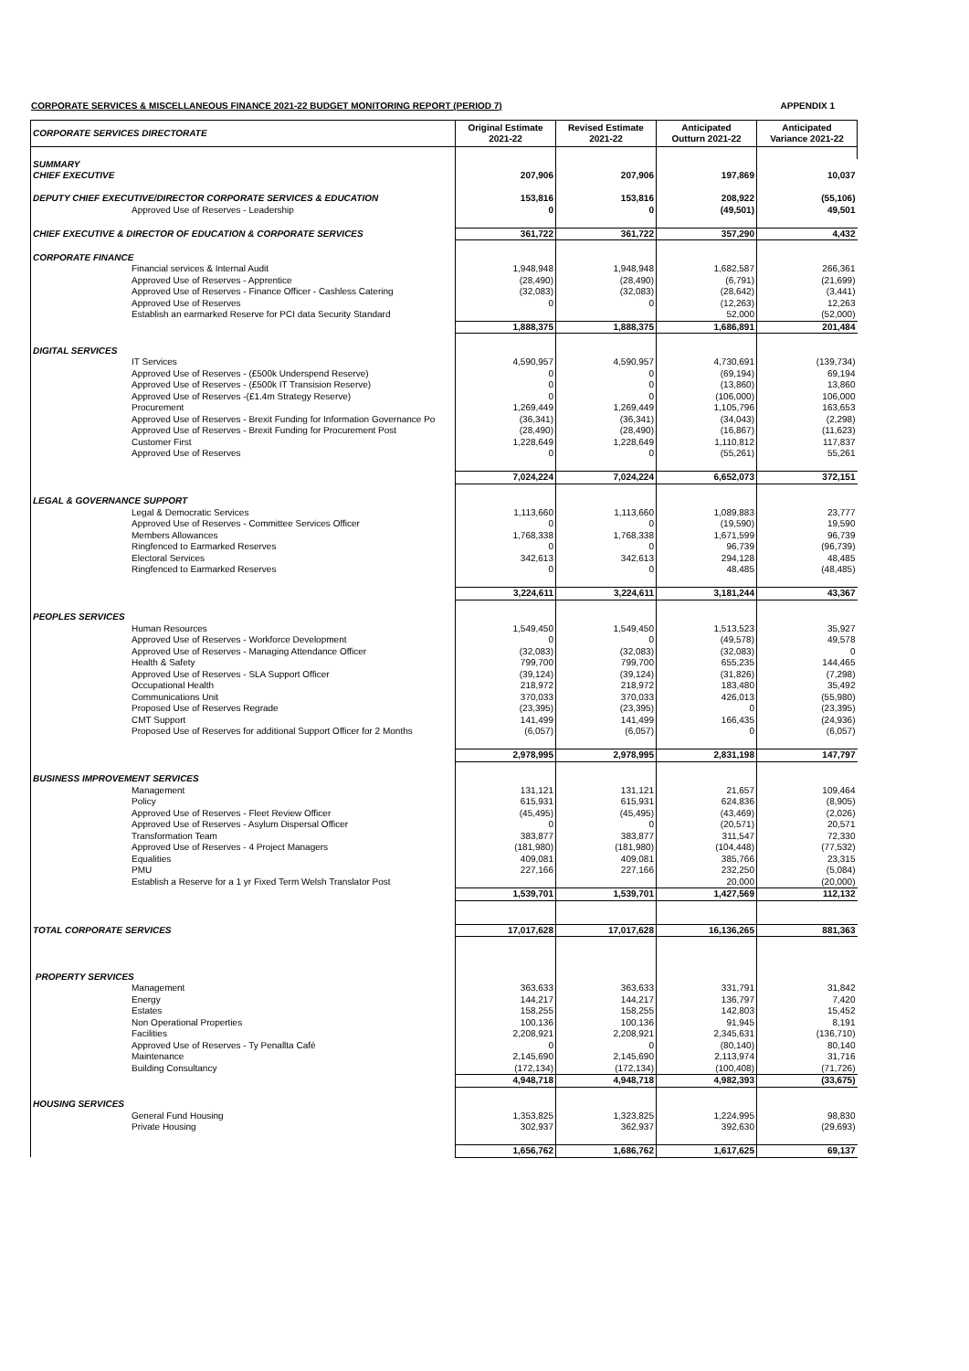CORPORATE SERVICES & MISCELLANEOUS FINANCE 2021-22 BUDGET MONITORING REPORT (PERIOD 7) APPENDIX 1
| CORPORATE SERVICES DIRECTORATE | Original Estimate 2021-22 | Revised Estimate 2021-22 | Anticipated Outturn 2021-22 | Anticipated Variance 2021-22 |
| --- | --- | --- | --- | --- |
| SUMMARY | | | | |
| CHIEF EXECUTIVE | 207,906 | 207,906 | 197,869 | 10,037 |
| DEPUTY CHIEF EXECUTIVE/DIRECTOR CORPORATE SERVICES & EDUCATION | 153,816 | 153,816 | 208,922 | (55,106) |
| Approved Use of Reserves - Leadership | 0 | 0 | (49,501) | 49,501 |
| CHIEF EXECUTIVE & DIRECTOR OF EDUCATION & CORPORATE SERVICES | 361,722 | 361,722 | 357,290 | 4,432 |
| CORPORATE FINANCE | | | | |
| Financial services & Internal Audit | 1,948,948 | 1,948,948 | 1,682,587 | 266,361 |
| Approved Use of Reserves - Apprentice | (28,490) | (28,490) | (6,791) | (21,699) |
| Approved Use of Reserves - Finance Officer - Cashless Catering | (32,083) | (32,083) | (28,642) | (3,441) |
| Approved Use of Reserves | 0 | 0 | (12,263) | 12,263 |
| Establish an earmarked Reserve for PCI data Security Standard | | | 52,000 | (52,000) |
| | 1,888,375 | 1,888,375 | 1,686,891 | 201,484 |
| DIGITAL SERVICES | | | | |
| IT Services | 4,590,957 | 4,590,957 | 4,730,691 | (139,734) |
| Approved Use of Reserves - (£500k Underspend Reserve) | 0 | 0 | (69,194) | 69,194 |
| Approved Use of Reserves - (£500k IT Transision Reserve) | 0 | 0 | (13,860) | 13,860 |
| Approved Use of Reserves -(£1.4m Strategy Reserve) | 0 | 0 | (106,000) | 106,000 |
| Procurement | 1,269,449 | 1,269,449 | 1,105,796 | 163,653 |
| Approved Use of Reserves - Brexit Funding for Information Governance Po | (36,341) | (36,341) | (34,043) | (2,298) |
| Approved Use of Reserves - Brexit Funding for Procurement Post | (28,490) | (28,490) | (16,867) | (11,623) |
| Customer First | 1,228,649 | 1,228,649 | 1,110,812 | 117,837 |
| Approved Use of Reserves | 0 | 0 | (55,261) | 55,261 |
| | 7,024,224 | 7,024,224 | 6,652,073 | 372,151 |
| LEGAL & GOVERNANCE SUPPORT | | | | |
| Legal & Democratic Services | 1,113,660 | 1,113,660 | 1,089,883 | 23,777 |
| Approved Use of Reserves - Committee Services Officer | 0 | 0 | (19,590) | 19,590 |
| Members Allowances | 1,768,338 | 1,768,338 | 1,671,599 | 96,739 |
| Ringfenced to Earmarked Reserves | 0 | 0 | 96,739 | (96,739) |
| Electoral Services | 342,613 | 342,613 | 294,128 | 48,485 |
| Ringfenced to Earmarked Reserves | 0 | 0 | 48,485 | (48,485) |
| | 3,224,611 | 3,224,611 | 3,181,244 | 43,367 |
| PEOPLES SERVICES | | | | |
| Human Resources | 1,549,450 | 1,549,450 | 1,513,523 | 35,927 |
| Approved Use of Reserves - Workforce Development | 0 | 0 | (49,578) | 49,578 |
| Approved Use of Reserves - Managing Attendance Officer | (32,083) | (32,083) | (32,083) | 0 |
| Health & Safety | 799,700 | 799,700 | 655,235 | 144,465 |
| Approved Use of Reserves - SLA Support Officer | (39,124) | (39,124) | (31,826) | (7,298) |
| Occupational Health | 218,972 | 218,972 | 183,480 | 35,492 |
| Communications Unit | 370,033 | 370,033 | 426,013 | (55,980) |
| Proposed Use of Reserves Regrade | (23,395) | (23,395) | 0 | (23,395) |
| CMT Support | 141,499 | 141,499 | 166,435 | (24,936) |
| Proposed Use of Reserves for additional Support Officer for 2 Months | (6,057) | (6,057) | 0 | (6,057) |
| | 2,978,995 | 2,978,995 | 2,831,198 | 147,797 |
| BUSINESS IMPROVEMENT SERVICES | | | | |
| Management | 131,121 | 131,121 | 21,657 | 109,464 |
| Policy | 615,931 | 615,931 | 624,836 | (8,905) |
| Approved Use of Reserves - Fleet Review Officer | (45,495) | (45,495) | (43,469) | (2,026) |
| Approved Use of Reserves - Asylum Dispersal Officer | 0 | 0 | (20,571) | 20,571 |
| Transformation Team | 383,877 | 383,877 | 311,547 | 72,330 |
| Approved Use of Reserves - 4 Project Managers | (181,980) | (181,980) | (104,448) | (77,532) |
| Equalities | 409,081 | 409,081 | 385,766 | 23,315 |
| PMU | 227,166 | 227,166 | 232,250 | (5,084) |
| Establish a Reserve for a 1 yr Fixed Term Welsh Translator Post | | | 20,000 | (20,000) |
| | 1,539,701 | 1,539,701 | 1,427,569 | 112,132 |
| TOTAL CORPORATE SERVICES | 17,017,628 | 17,017,628 | 16,136,265 | 881,363 |
| PROPERTY SERVICES | | | | |
| Management | 363,633 | 363,633 | 331,791 | 31,842 |
| Energy | 144,217 | 144,217 | 136,797 | 7,420 |
| Estates | 158,255 | 158,255 | 142,803 | 15,452 |
| Non Operational Properties | 100,136 | 100,136 | 91,945 | 8,191 |
| Facilities | 2,208,921 | 2,208,921 | 2,345,631 | (136,710) |
| Approved Use of Reserves - Ty Penallta Café | 0 | 0 | (80,140) | 80,140 |
| Maintenance | 2,145,690 | 2,145,690 | 2,113,974 | 31,716 |
| Building Consultancy | (172,134) | (172,134) | (100,408) | (71,726) |
| | 4,948,718 | 4,948,718 | 4,982,393 | (33,675) |
| HOUSING SERVICES | | | | |
| General Fund Housing | 1,353,825 | 1,323,825 | 1,224,995 | 98,830 |
| Private Housing | 302,937 | 362,937 | 392,630 | (29,693) |
| | 1,656,762 | 1,686,762 | 1,617,625 | 69,137 |